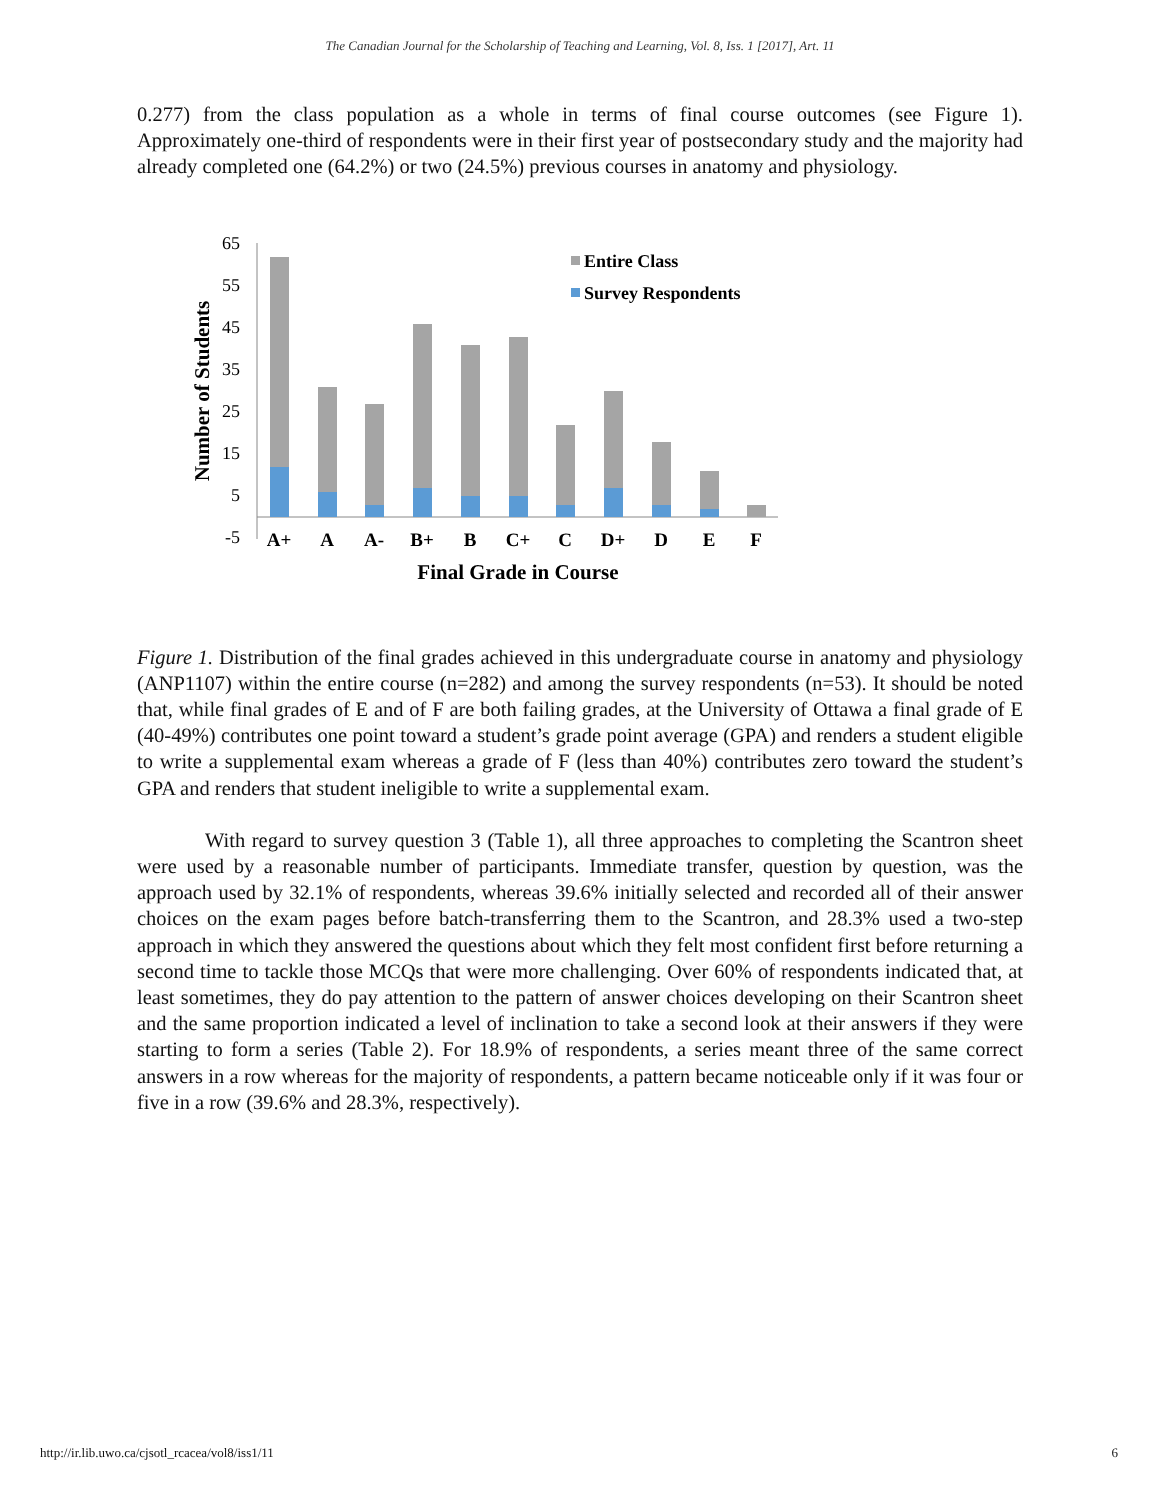The Canadian Journal for the Scholarship of Teaching and Learning, Vol. 8, Iss. 1 [2017], Art. 11
0.277) from the class population as a whole in terms of final course outcomes (see Figure 1). Approximately one-third of respondents were in their first year of postsecondary study and the majority had already completed one (64.2%) or two (24.5%) previous courses in anatomy and physiology.
65
55
45
35
25
15
5
-5
A+
A
A-
B+
B
C+
C
D+
D
E
F
Final Grade in Course
Number of Students
Entire Class
Survey Respondents
Figure 1. Distribution of the final grades achieved in this undergraduate course in anatomy and physiology (ANP1107) within the entire course (n=282) and among the survey respondents (n=53). It should be noted that, while final grades of E and of F are both failing grades, at the University of Ottawa a final grade of E (40-49%) contributes one point toward a student’s grade point average (GPA) and renders a student eligible to write a supplemental exam whereas a grade of F (less than 40%) contributes zero toward the student’s GPA and renders that student ineligible to write a supplemental exam.
With regard to survey question 3 (Table 1), all three approaches to completing the Scantron sheet were used by a reasonable number of participants. Immediate transfer, question by question, was the approach used by 32.1% of respondents, whereas 39.6% initially selected and recorded all of their answer choices on the exam pages before batch-transferring them to the Scantron, and 28.3% used a two-step approach in which they answered the questions about which they felt most confident first before returning a second time to tackle those MCQs that were more challenging. Over 60% of respondents indicated that, at least sometimes, they do pay attention to the pattern of answer choices developing on their Scantron sheet and the same proportion indicated a level of inclination to take a second look at their answers if they were starting to form a series (Table 2). For 18.9% of respondents, a series meant three of the same correct answers in a row whereas for the majority of respondents, a pattern became noticeable only if it was four or five in a row (39.6% and 28.3%, respectively).
http://ir.lib.uwo.ca/cjsotl_rcacea/vol8/iss1/11 6